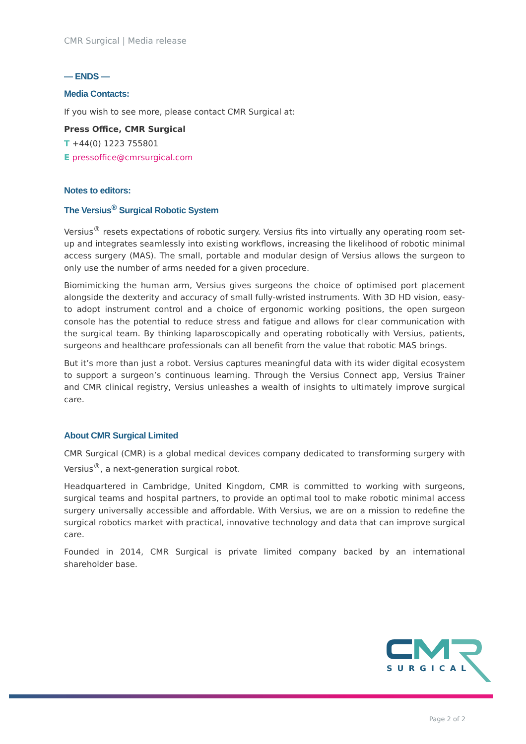CMR Surgical | Media release
— ENDS —
Media Contacts:
If you wish to see more, please contact CMR Surgical at:
Press Office, CMR Surgical
T +44(0) 1223 755801
E pressoffice@cmrsurgical.com
Notes to editors:
The Versius<sup>®</sup> Surgical Robotic System
Versius<sup>®</sup> resets expectations of robotic surgery. Versius fits into virtually any operating room set-up and integrates seamlessly into existing workflows, increasing the likelihood of robotic minimal access surgery (MAS). The small, portable and modular design of Versius allows the surgeon to only use the number of arms needed for a given procedure.
Biomimicking the human arm, Versius gives surgeons the choice of optimised port placement alongside the dexterity and accuracy of small fully-wristed instruments. With 3D HD vision, easy-to adopt instrument control and a choice of ergonomic working positions, the open surgeon console has the potential to reduce stress and fatigue and allows for clear communication with the surgical team. By thinking laparoscopically and operating robotically with Versius, patients, surgeons and healthcare professionals can all benefit from the value that robotic MAS brings.
But it’s more than just a robot. Versius captures meaningful data with its wider digital ecosystem to support a surgeon’s continuous learning. Through the Versius Connect app, Versius Trainer and CMR clinical registry, Versius unleashes a wealth of insights to ultimately improve surgical care.
About CMR Surgical Limited
CMR Surgical (CMR) is a global medical devices company dedicated to transforming surgery with Versius<sup>®</sup>, a next-generation surgical robot.
Headquartered in Cambridge, United Kingdom, CMR is committed to working with surgeons, surgical teams and hospital partners, to provide an optimal tool to make robotic minimal access surgery universally accessible and affordable. With Versius, we are on a mission to redefine the surgical robotics market with practical, innovative technology and data that can improve surgical care.
Founded in 2014, CMR Surgical is private limited company backed by an international shareholder base.
SURGICAL
Page 2 of 2